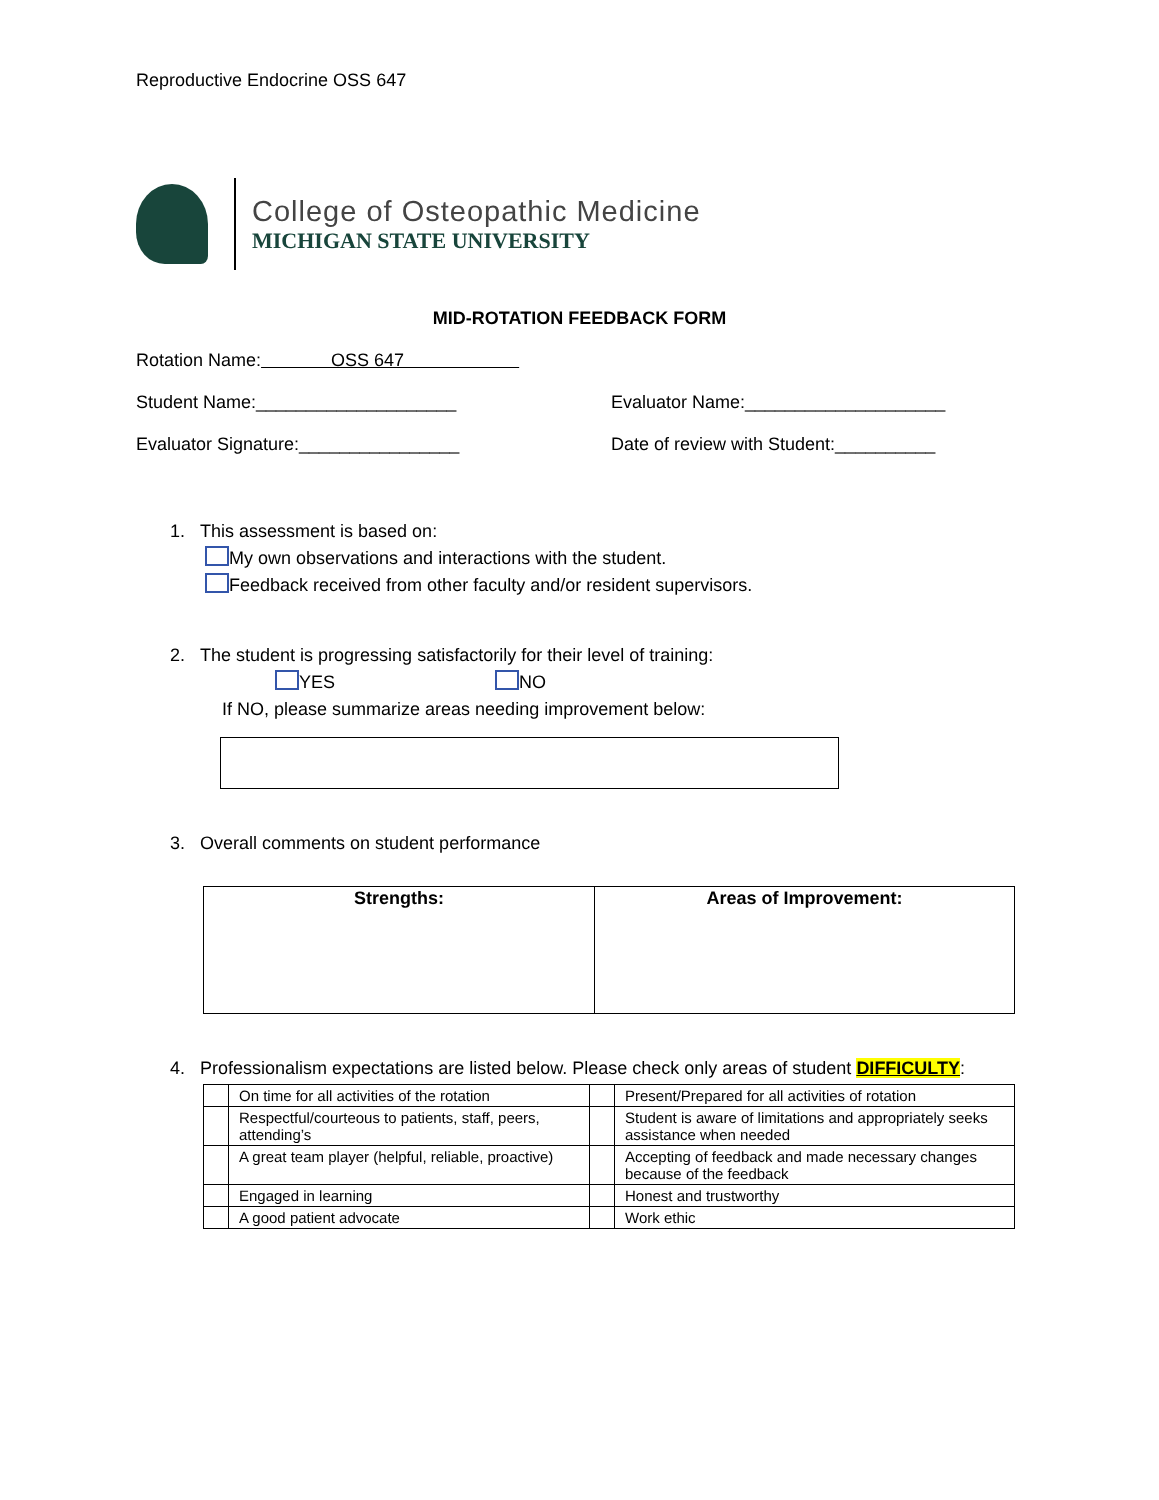Reproductive Endocrine OSS 647
College of Osteopathic Medicine
MICHIGAN STATE UNIVERSITY
MID-ROTATION FEEDBACK FORM
Rotation Name: OSS 647
Student Name:____________________ Evaluator Name:____________________
Evaluator Signature:________________ Date of review with Student:__________
1. This assessment is based on:
My own observations and interactions with the student.
Feedback received from other faculty and/or resident supervisors.
2. The student is progressing satisfactorily for their level of training:
YES NO
If NO, please summarize areas needing improvement below:
3. Overall comments on student performance
| Strengths: | Areas of Improvement: |
4. Professionalism expectations are listed below. Please check only areas of student DIFFICULTY:
| | On time for all activities of the rotation | | Present/Prepared for all activities of rotation |
| | Respectful/courteous to patients, staff, peers, attending’s | | Student is aware of limitations and appropriately seeks assistance when needed |
| | A great team player (helpful, reliable, proactive) | | Accepting of feedback and made necessary changes because of the feedback |
| | Engaged in learning | | Honest and trustworthy |
| | A good patient advocate | | Work ethic |